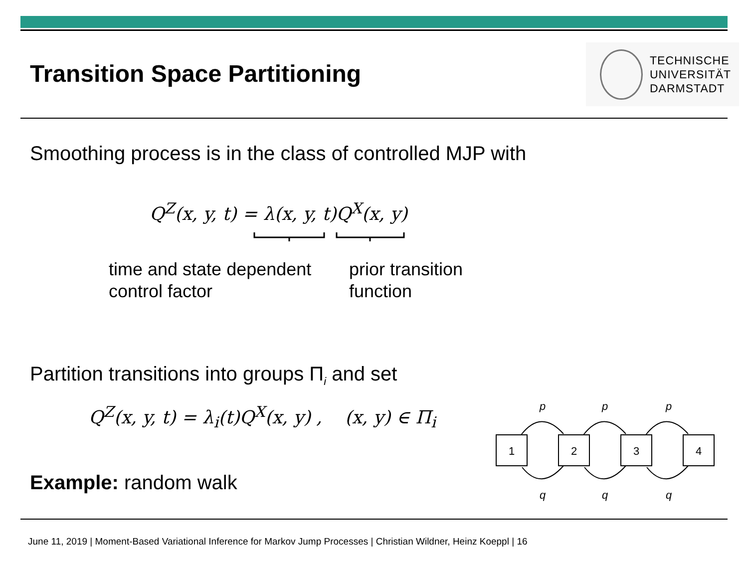Transition Space Partitioning
TECHNISCHE
UNIVERSITÄT
DARMSTADT
Smoothing process is in the class of controlled MJP with
Q<sup>Z</sup>(x, y, t) = λ(x, y, t)Q<sup>X</sup>(x, y)
time and state dependent
control factor
prior transition
function
Partition transitions into groups Π<sub>i</sub> and set
Q<sup>Z</sup>(x, y, t) = λ<sub>i</sub>(t)Q<sup>X</sup>(x, y) , (x, y) ∈ Π<sub>i</sub>
Example: random walk
1
2
3
4
p
p
p
q
q
q
June 11, 2019 | Moment-Based Variational Inference for Markov Jump Processes | Christian Wildner, Heinz Koeppl | 16